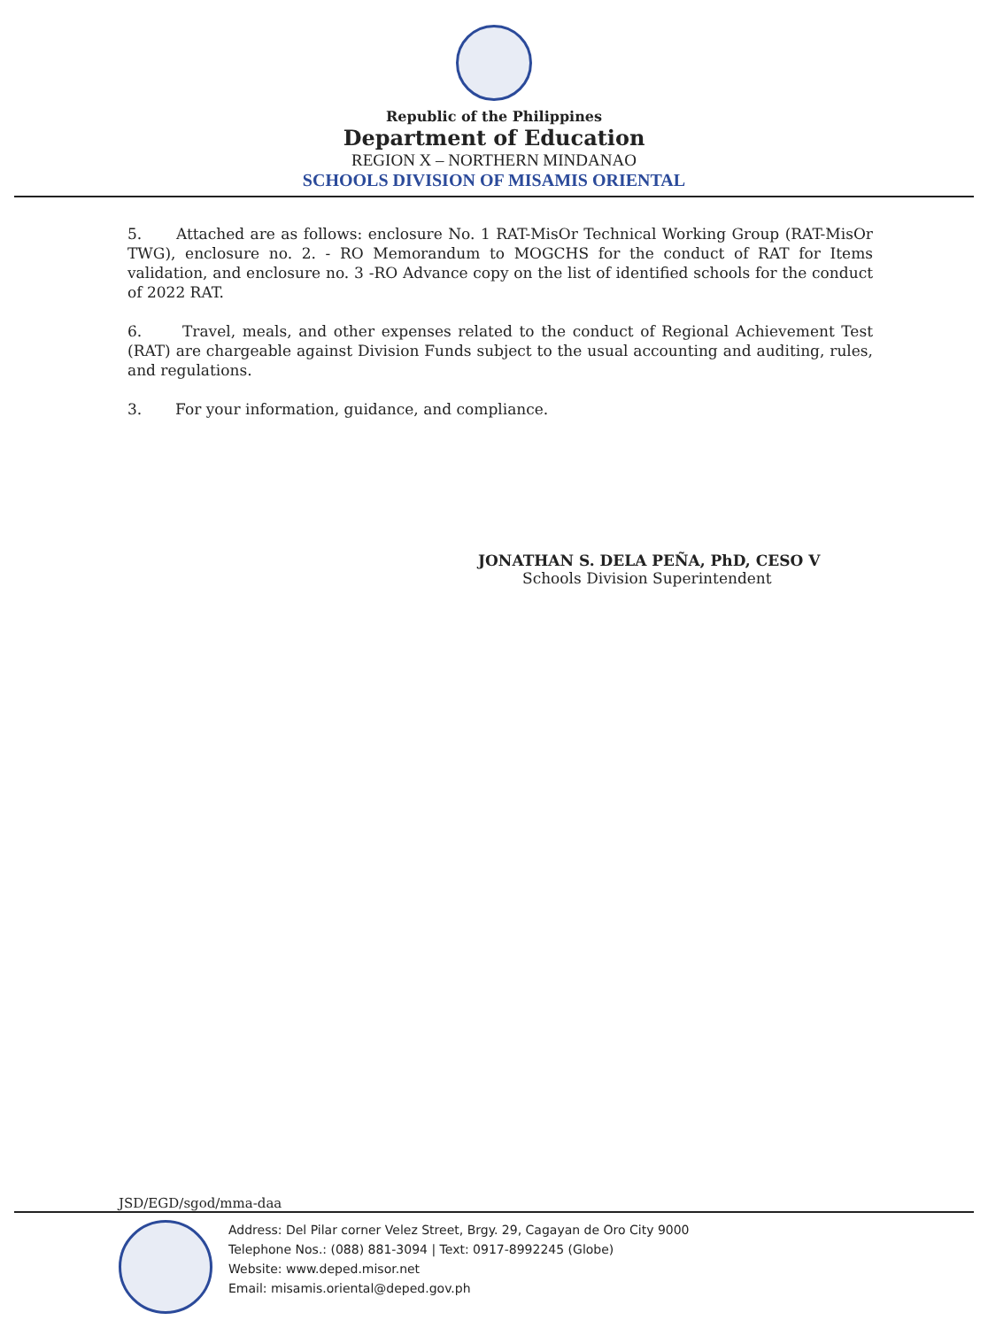Republic of the Philippines
Department of Education
REGION X – NORTHERN MINDANAO
SCHOOLS DIVISION OF MISAMIS ORIENTAL
5. Attached are as follows: enclosure No. 1 RAT-MisOr Technical Working Group (RAT-MisOr TWG), enclosure no. 2. - RO Memorandum to MOGCHS for the conduct of RAT for Items validation, and enclosure no. 3 -RO Advance copy on the list of identified schools for the conduct of 2022 RAT.
6. Travel, meals, and other expenses related to the conduct of Regional Achievement Test (RAT) are chargeable against Division Funds subject to the usual accounting and auditing, rules, and regulations.
3. For your information, guidance, and compliance.
JONATHAN S. DELA PEÑA, PhD, CESO V
Schools Division Superintendent
JSD/EGD/sgod/mma-daa
Address: Del Pilar corner Velez Street, Brgy. 29, Cagayan de Oro City 9000
Telephone Nos.: (088) 881-3094 | Text: 0917-8992245 (Globe)
Website: www.deped.misor.net
Email: misamis.oriental@deped.gov.ph